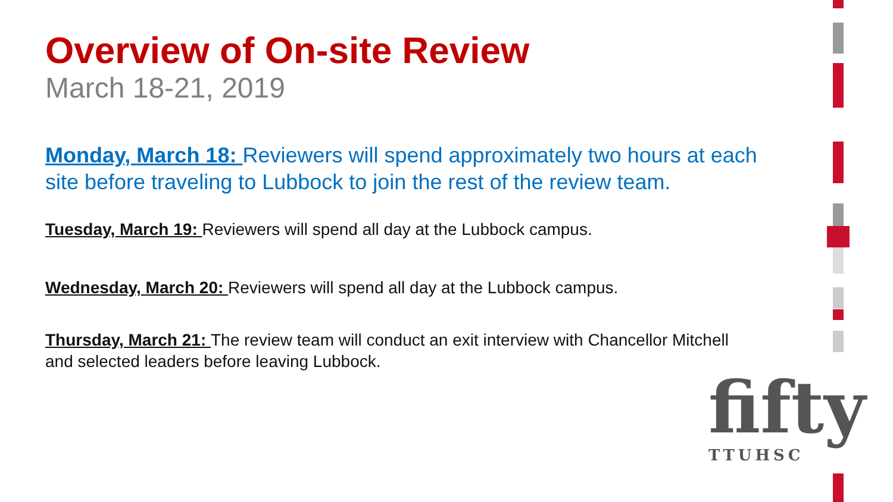Overview of On-site Review
March 18-21, 2019
Monday, March 18: Reviewers will spend approximately two hours at each site before traveling to Lubbock to join the rest of the review team.
Tuesday, March 19: Reviewers will spend all day at the Lubbock campus.
Wednesday, March 20: Reviewers will spend all day at the Lubbock campus.
Thursday, March 21: The review team will conduct an exit interview with Chancellor Mitchell and selected leaders before leaving Lubbock.
fifty
TTUHSC